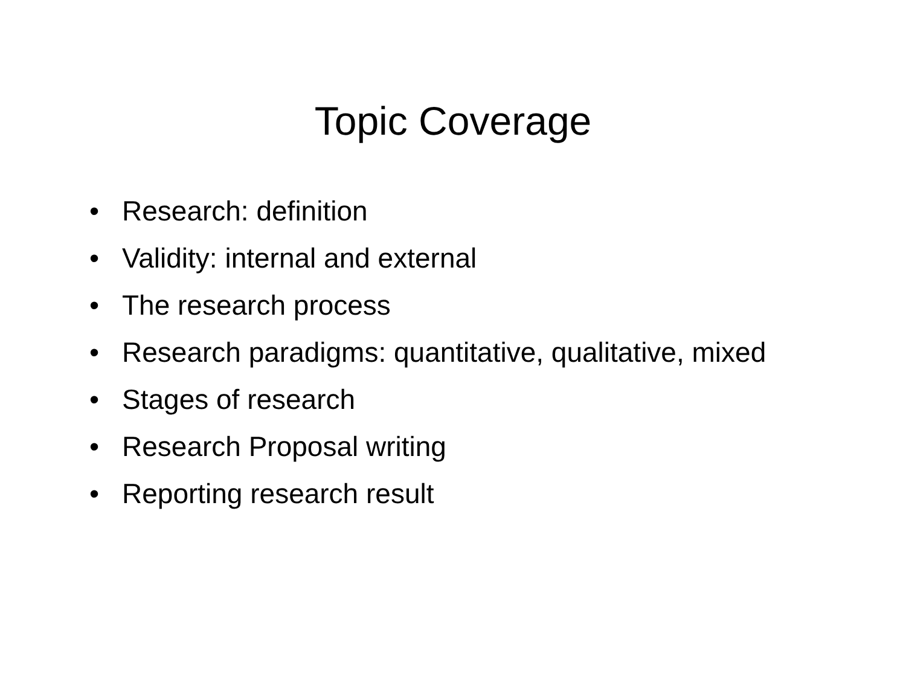Topic Coverage
• Research: definition
• Validity: internal and external
• The research process
• Research paradigms: quantitative, qualitative, mixed
• Stages of research
• Research Proposal writing
• Reporting research result